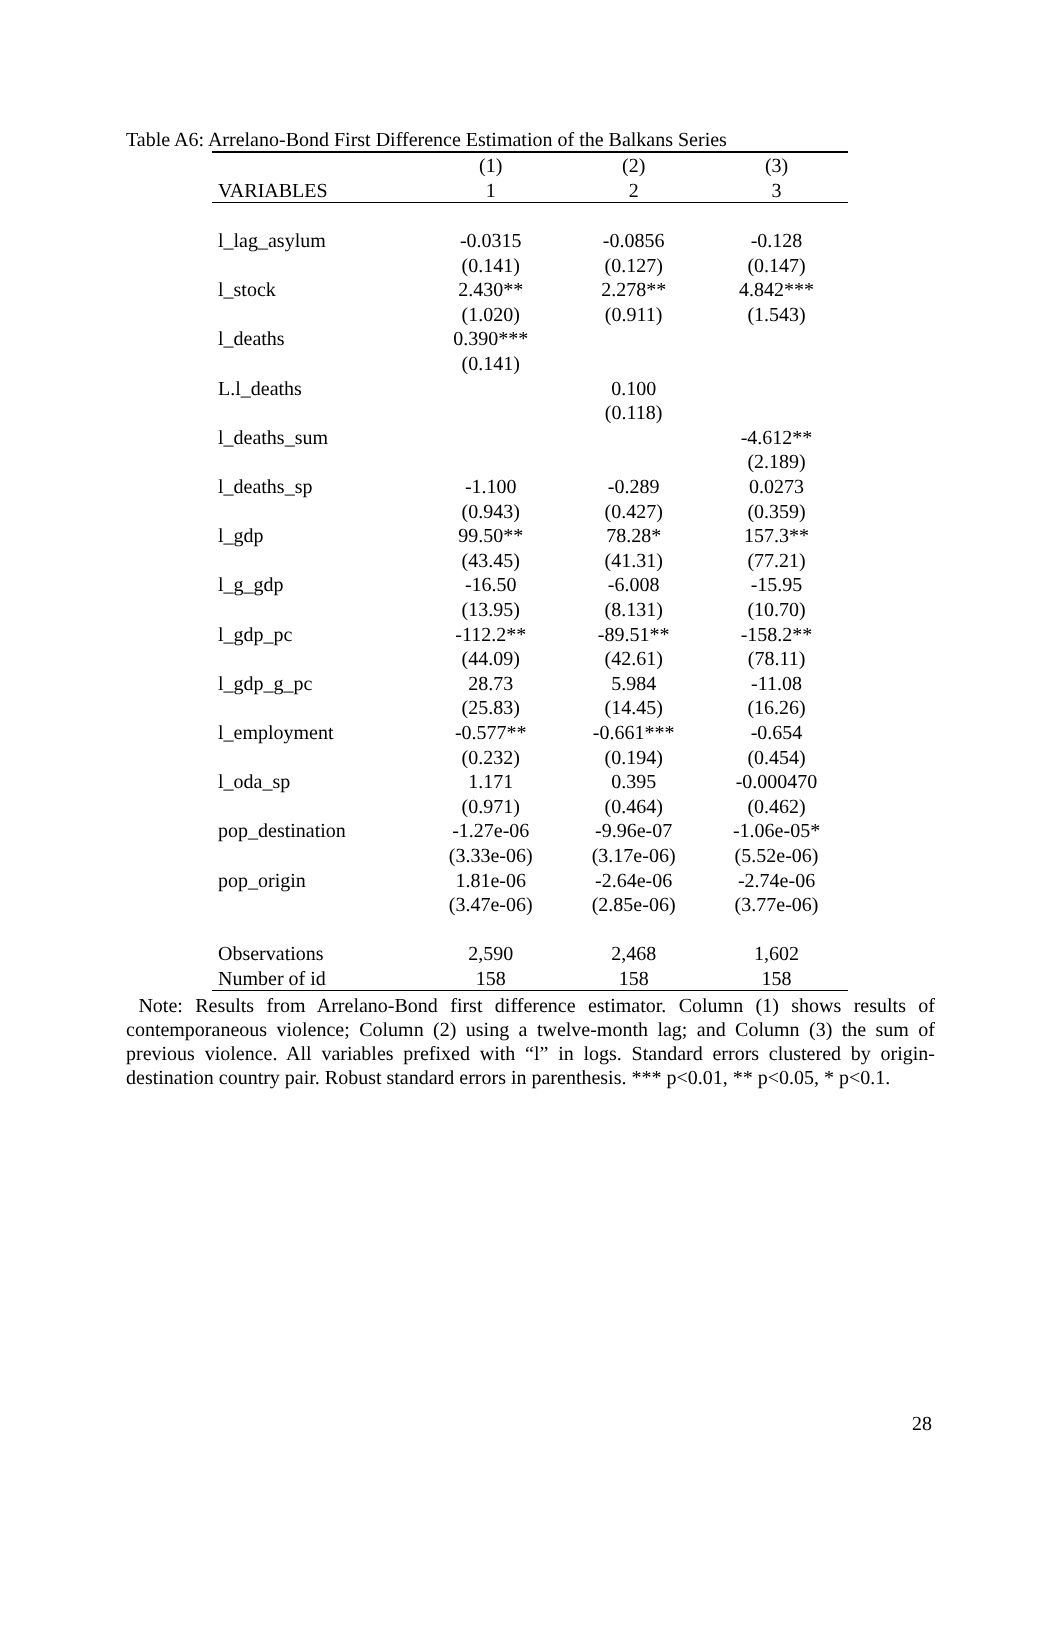Table A6: Arrelano-Bond First Difference Estimation of the Balkans Series
| | (1) | (2) | (3) |
| --- | --- | --- | --- |
| VARIABLES | 1 | 2 | 3 |
| l_lag_asylum | -0.0315 | -0.0856 | -0.128 |
| | (0.141) | (0.127) | (0.147) |
| l_stock | 2.430** | 2.278** | 4.842*** |
| | (1.020) | (0.911) | (1.543) |
| l_deaths | 0.390*** | | |
| | (0.141) | | |
| L.l_deaths | | 0.100 | |
| | | (0.118) | |
| l_deaths_sum | | | -4.612** |
| | | | (2.189) |
| l_deaths_sp | -1.100 | -0.289 | 0.0273 |
| | (0.943) | (0.427) | (0.359) |
| l_gdp | 99.50** | 78.28* | 157.3** |
| | (43.45) | (41.31) | (77.21) |
| l_g_gdp | -16.50 | -6.008 | -15.95 |
| | (13.95) | (8.131) | (10.70) |
| l_gdp_pc | -112.2** | -89.51** | -158.2** |
| | (44.09) | (42.61) | (78.11) |
| l_gdp_g_pc | 28.73 | 5.984 | -11.08 |
| | (25.83) | (14.45) | (16.26) |
| l_employment | -0.577** | -0.661*** | -0.654 |
| | (0.232) | (0.194) | (0.454) |
| l_oda_sp | 1.171 | 0.395 | -0.000470 |
| | (0.971) | (0.464) | (0.462) |
| pop_destination | -1.27e-06 | -9.96e-07 | -1.06e-05* |
| | (3.33e-06) | (3.17e-06) | (5.52e-06) |
| pop_origin | 1.81e-06 | -2.64e-06 | -2.74e-06 |
| | (3.47e-06) | (2.85e-06) | (3.77e-06) |
| Observations | 2,590 | 2,468 | 1,602 |
| Number of id | 158 | 158 | 158 |
Note: Results from Arrelano-Bond first difference estimator. Column (1) shows results of contemporaneous violence; Column (2) using a twelve-month lag; and Column (3) the sum of previous violence. All variables prefixed with “l” in logs. Standard errors clustered by origin-destination country pair. Robust standard errors in parenthesis. *** p<0.01, ** p<0.05, * p<0.1.
28